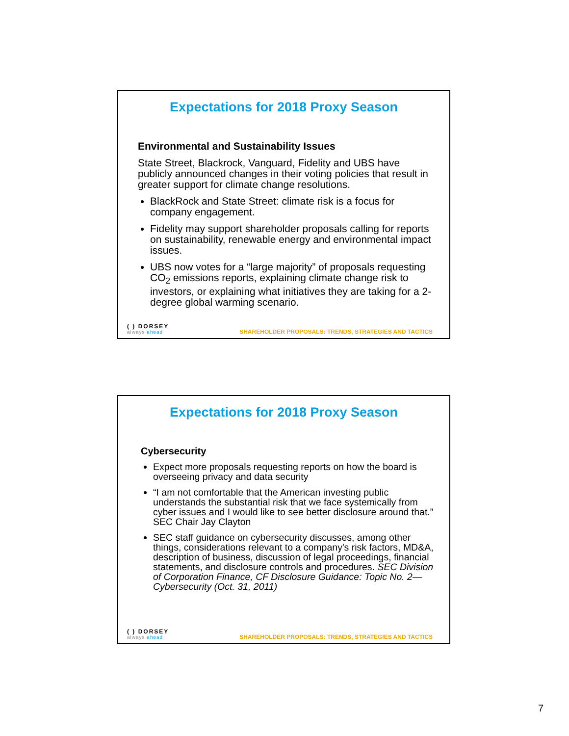Expectations for 2018 Proxy Season
Environmental and Sustainability Issues
State Street, Blackrock, Vanguard, Fidelity and UBS have publicly announced changes in their voting policies that result in greater support for climate change resolutions.
BlackRock and State Street: climate risk is a focus for company engagement.
Fidelity may support shareholder proposals calling for reports on sustainability, renewable energy and environmental impact issues.
UBS now votes for a “large majority” of proposals requesting CO<sub>2</sub> emissions reports, explaining climate change risk to investors, or explaining what initiatives they are taking for a 2-degree global warming scenario.
( ) DORSEY
always ahead
SHAREHOLDER PROPOSALS: TRENDS, STRATEGIES AND TACTICS
Expectations for 2018 Proxy Season
Cybersecurity
Expect more proposals requesting reports on how the board is overseeing privacy and data security
“I am not comfortable that the American investing public understands the substantial risk that we face systemically from cyber issues and I would like to see better disclosure around that.” SEC Chair Jay Clayton
SEC staff guidance on cybersecurity discusses, among other things, considerations relevant to a company's risk factors, MD&A, description of business, discussion of legal proceedings, financial statements, and disclosure controls and procedures. SEC Division of Corporation Finance, CF Disclosure Guidance: Topic No. 2—Cybersecurity (Oct. 31, 2011)
( ) DORSEY
always ahead
SHAREHOLDER PROPOSALS: TRENDS, STRATEGIES AND TACTICS
7